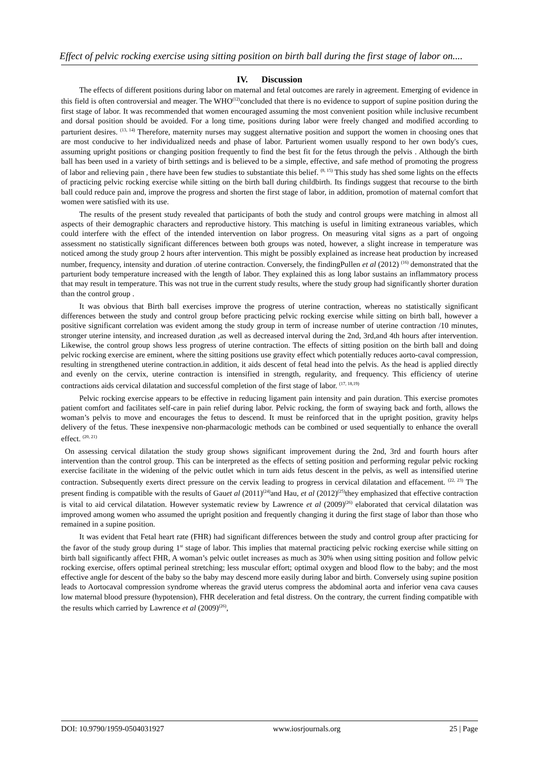Effect of pelvic rocking exercise using sitting position on birth ball during the first stage of labor on....
IV. Discussion
The effects of different positions during labor on maternal and fetal outcomes are rarely in agreement. Emerging of evidence in this field is often controversial and meager. The WHO<sup>(12)</sup>concluded that there is no evidence to support of supine position during the first stage of labor. It was recommended that women encouraged assuming the most convenient position while inclusive recumbent and dorsal position should be avoided. For a long time, positions during labor were freely changed and modified according to parturient desires. <sup>(13, 14)</sup> Therefore, maternity nurses may suggest alternative position and support the women in choosing ones that are most conducive to her individualized needs and phase of labor. Parturient women usually respond to her own body's cues, assuming upright positions or changing position frequently to find the best fit for the fetus through the pelvis . Although the birth ball has been used in a variety of birth settings and is believed to be a simple, effective, and safe method of promoting the progress of labor and relieving pain , there have been few studies to substantiate this belief. <sup>(8, 15)</sup> This study has shed some lights on the effects of practicing pelvic rocking exercise while sitting on the birth ball during childbirth. Its findings suggest that recourse to the birth ball could reduce pain and, improve the progress and shorten the first stage of labor, in addition, promotion of maternal comfort that women were satisfied with its use.
The results of the present study revealed that participants of both the study and control groups were matching in almost all aspects of their demographic characters and reproductive history. This matching is useful in limiting extraneous variables, which could interfere with the effect of the intended intervention on labor progress. On measuring vital signs as a part of ongoing assessment no statistically significant differences between both groups was noted, however, a slight increase in temperature was noticed among the study group 2 hours after intervention. This might be possibly explained as increase heat production by increased number, frequency, intensity and duration .of uterine contraction. Conversely, the findingPullen et al (2012) <sup>(16)</sup> demonstrated that the parturient body temperature increased with the length of labor. They explained this as long labor sustains an inflammatory process that may result in temperature. This was not true in the current study results, where the study group had significantly shorter duration than the control group .
It was obvious that Birth ball exercises improve the progress of uterine contraction, whereas no statistically significant differences between the study and control group before practicing pelvic rocking exercise while sitting on birth ball, however a positive significant correlation was evident among the study group in term of increase number of uterine contraction /10 minutes, stronger uterine intensity, and increased duration ,as well as decreased interval during the 2nd, 3rd,and 4th hours after intervention. Likewise, the control group shows less progress of uterine contraction. The effects of sitting position on the birth ball and doing pelvic rocking exercise are eminent, where the sitting positions use gravity effect which potentially reduces aorto-caval compression, resulting in strengthened uterine contraction.in addition, it aids descent of fetal head into the pelvis. As the head is applied directly and evenly on the cervix, uterine contraction is intensified in strength, regularity, and frequency. This efficiency of uterine contractions aids cervical dilatation and successful completion of the first stage of labor. <sup>(17, 18,19)</sup>
Pelvic rocking exercise appears to be effective in reducing ligament pain intensity and pain duration. This exercise promotes patient comfort and facilitates self-care in pain relief during labor. Pelvic rocking, the form of swaying back and forth, allows the woman’s pelvis to move and encourages the fetus to descend. It must be reinforced that in the upright position, gravity helps delivery of the fetus. These inexpensive non-pharmacologic methods can be combined or used sequentially to enhance the overall effect. <sup>(20, 21)</sup>
On assessing cervical dilatation the study group shows significant improvement during the 2nd, 3rd and fourth hours after intervention than the control group. This can be interpreted as the effects of setting position and performing regular pelvic rocking exercise facilitate in the widening of the pelvic outlet which in turn aids fetus descent in the pelvis, as well as intensified uterine contraction. Subsequently exerts direct pressure on the cervix leading to progress in cervical dilatation and effacement. <sup>(22, 23)</sup> The present finding is compatible with the results of Gauet al (2011)<sup>(24)</sup>and Hau, et al (2012)<sup>(25)</sup>they emphasized that effective contraction is vital to aid cervical dilatation. However systematic review by Lawrence et al (2009)<sup>(26)</sup> elaborated that cervical dilatation was improved among women who assumed the upright position and frequently changing it during the first stage of labor than those who remained in a supine position.
It was evident that Fetal heart rate (FHR) had significant differences between the study and control group after practicing for the favor of the study group during 1<sup>st</sup> stage of labor. This implies that maternal practicing pelvic rocking exercise while sitting on birth ball significantly affect FHR, A woman’s pelvic outlet increases as much as 30% when using sitting position and follow pelvic rocking exercise, offers optimal perineal stretching; less muscular effort; optimal oxygen and blood flow to the baby; and the most effective angle for descent of the baby so the baby may descend more easily during labor and birth. Conversely using supine position leads to Aortocaval compression syndrome whereas the gravid uterus compress the abdominal aorta and inferior vena cava causes low maternal blood pressure (hypotension), FHR deceleration and fetal distress. On the contrary, the current finding compatible with the results which carried by Lawrence et al (2009)<sup>(26)</sup>,
DOI: 10.9790/1959-0504031927 www.iosrjournals.org 25 | Page